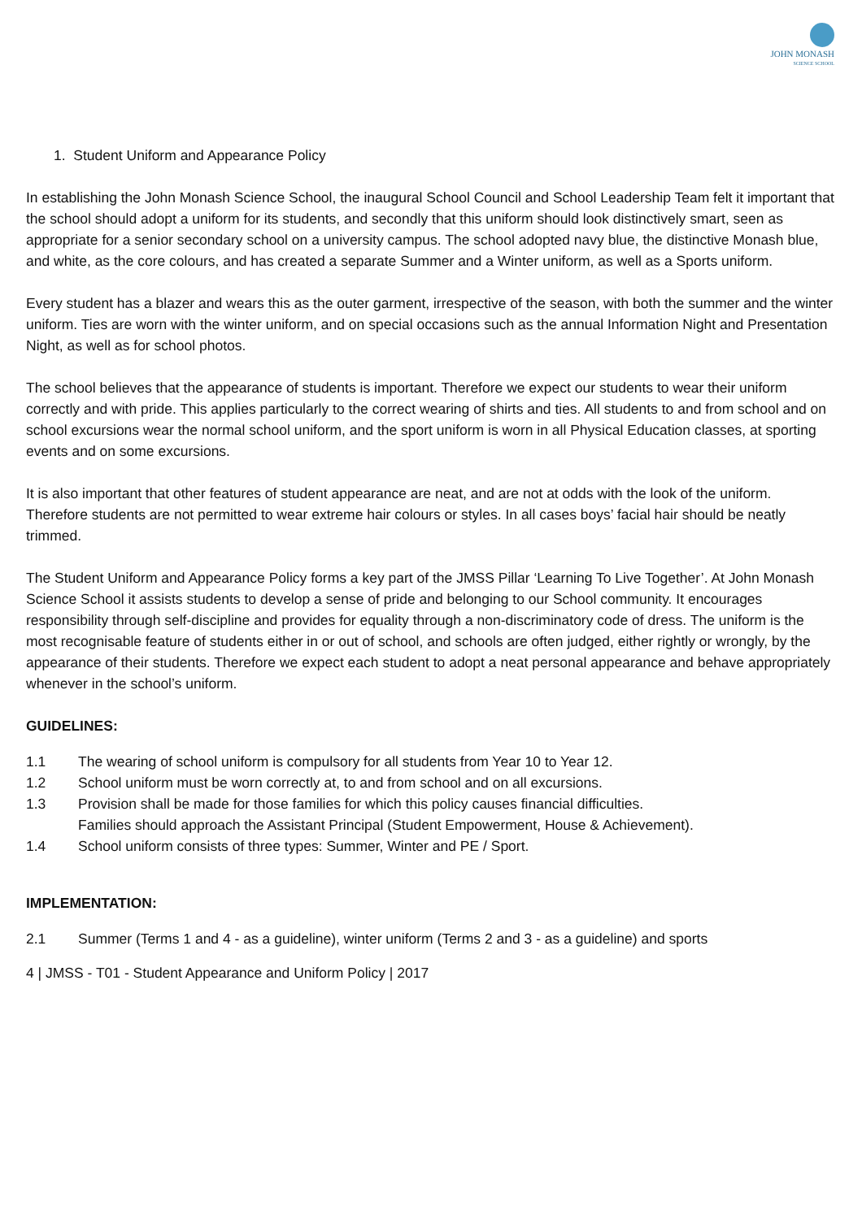JOHN MONASH
SCIENCE SCHOOL
1. Student Uniform and Appearance Policy
In establishing the John Monash Science School, the inaugural School Council and School Leadership Team felt it important that the school should adopt a uniform for its students, and secondly that this uniform should look distinctively smart, seen as appropriate for a senior secondary school on a university campus. The school adopted navy blue, the distinctive Monash blue, and white, as the core colours, and has created a separate Summer and a Winter uniform, as well as a Sports uniform.
Every student has a blazer and wears this as the outer garment, irrespective of the season, with both the summer and the winter uniform. Ties are worn with the winter uniform, and on special occasions such as the annual Information Night and Presentation Night, as well as for school photos.
The school believes that the appearance of students is important. Therefore we expect our students to wear their uniform correctly and with pride. This applies particularly to the correct wearing of shirts and ties. All students to and from school and on school excursions wear the normal school uniform, and the sport uniform is worn in all Physical Education classes, at sporting events and on some excursions.
It is also important that other features of student appearance are neat, and are not at odds with the look of the uniform. Therefore students are not permitted to wear extreme hair colours or styles. In all cases boys’ facial hair should be neatly trimmed.
The Student Uniform and Appearance Policy forms a key part of the JMSS Pillar ‘Learning To Live Together’. At John Monash Science School it assists students to develop a sense of pride and belonging to our School community. It encourages responsibility through self-discipline and provides for equality through a non-discriminatory code of dress. The uniform is the most recognisable feature of students either in or out of school, and schools are often judged, either rightly or wrongly, by the appearance of their students. Therefore we expect each student to adopt a neat personal appearance and behave appropriately whenever in the school’s uniform.
GUIDELINES:
1.1 The wearing of school uniform is compulsory for all students from Year 10 to Year 12.
1.2 School uniform must be worn correctly at, to and from school and on all excursions.
1.3 Provision shall be made for those families for which this policy causes financial difficulties.
Families should approach the Assistant Principal (Student Empowerment, House & Achievement).
1.4 School uniform consists of three types: Summer, Winter and PE / Sport.
IMPLEMENTATION:
2.1 Summer (Terms 1 and 4 - as a guideline), winter uniform (Terms 2 and 3 - as a guideline) and sports
4 | JMSS - T01 - Student Appearance and Uniform Policy | 2017